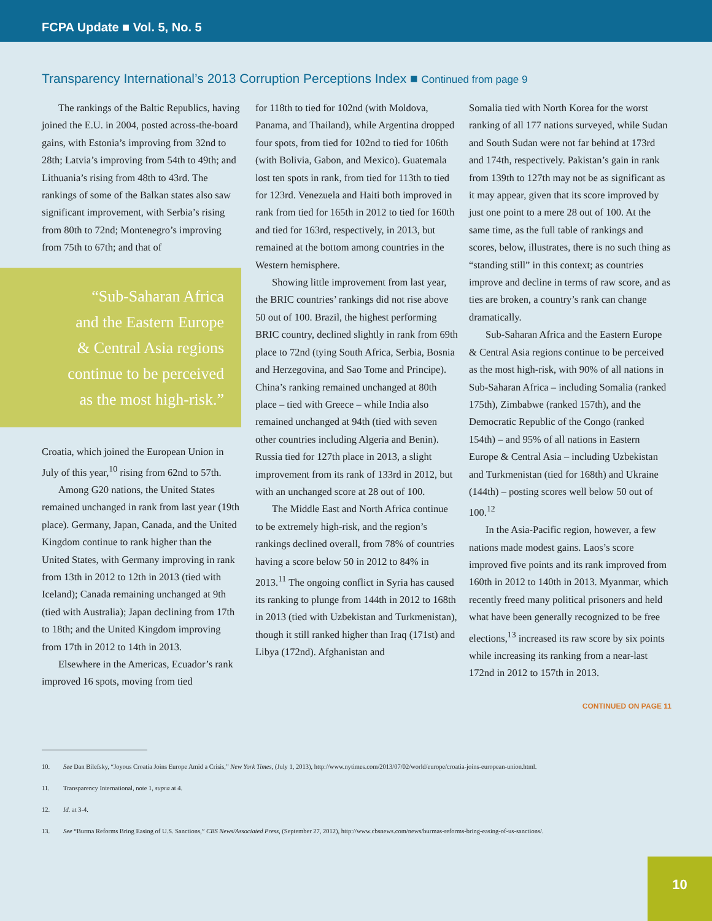FCPA Update ■ Vol. 5, No. 5
Transparency International’s 2013 Corruption Perceptions Index ■ Continued from page 9
The rankings of the Baltic Republics, having joined the E.U. in 2004, posted across-the-board gains, with Estonia’s improving from 32nd to 28th; Latvia’s improving from 54th to 49th; and Lithuania’s rising from 48th to 43rd. The rankings of some of the Balkan states also saw significant improvement, with Serbia’s rising from 80th to 72nd; Montenegro’s improving from 75th to 67th; and that of
“Sub-Saharan Africa and the Eastern Europe & Central Asia regions continue to be perceived as the most high-risk.”
Croatia, which joined the European Union in July of this year,<sup>10</sup> rising from 62nd to 57th.
Among G20 nations, the United States remained unchanged in rank from last year (19th place). Germany, Japan, Canada, and the United Kingdom continue to rank higher than the United States, with Germany improving in rank from 13th in 2012 to 12th in 2013 (tied with Iceland); Canada remaining unchanged at 9th (tied with Australia); Japan declining from 17th to 18th; and the United Kingdom improving from 17th in 2012 to 14th in 2013.
Elsewhere in the Americas, Ecuador’s rank improved 16 spots, moving from tied
for 118th to tied for 102nd (with Moldova, Panama, and Thailand), while Argentina dropped four spots, from tied for 102nd to tied for 106th (with Bolivia, Gabon, and Mexico). Guatemala lost ten spots in rank, from tied for 113th to tied for 123rd. Venezuela and Haiti both improved in rank from tied for 165th in 2012 to tied for 160th and tied for 163rd, respectively, in 2013, but remained at the bottom among countries in the Western hemisphere.
Showing little improvement from last year, the BRIC countries’ rankings did not rise above 50 out of 100. Brazil, the highest performing BRIC country, declined slightly in rank from 69th place to 72nd (tying South Africa, Serbia, Bosnia and Herzegovina, and Sao Tome and Principe). China’s ranking remained unchanged at 80th place – tied with Greece – while India also remained unchanged at 94th (tied with seven other countries including Algeria and Benin). Russia tied for 127th place in 2013, a slight improvement from its rank of 133rd in 2012, but with an unchanged score at 28 out of 100.
The Middle East and North Africa continue to be extremely high-risk, and the region’s rankings declined overall, from 78% of countries having a score below 50 in 2012 to 84% in 2013.<sup>11</sup> The ongoing conflict in Syria has caused its ranking to plunge from 144th in 2012 to 168th in 2013 (tied with Uzbekistan and Turkmenistan), though it still ranked higher than Iraq (171st) and Libya (172nd). Afghanistan and
Somalia tied with North Korea for the worst ranking of all 177 nations surveyed, while Sudan and South Sudan were not far behind at 173rd and 174th, respectively. Pakistan’s gain in rank from 139th to 127th may not be as significant as it may appear, given that its score improved by just one point to a mere 28 out of 100. At the same time, as the full table of rankings and scores, below, illustrates, there is no such thing as “standing still” in this context; as countries improve and decline in terms of raw score, and as ties are broken, a country’s rank can change dramatically.
Sub-Saharan Africa and the Eastern Europe & Central Asia regions continue to be perceived as the most high-risk, with 90% of all nations in Sub-Saharan Africa – including Somalia (ranked 175th), Zimbabwe (ranked 157th), and the Democratic Republic of the Congo (ranked 154th) – and 95% of all nations in Eastern Europe & Central Asia – including Uzbekistan and Turkmenistan (tied for 168th) and Ukraine (144th) – posting scores well below 50 out of 100.<sup>12</sup>
In the Asia-Pacific region, however, a few nations made modest gains. Laos’s score improved five points and its rank improved from 160th in 2012 to 140th in 2013. Myanmar, which recently freed many political prisoners and held what have been generally recognized to be free elections,<sup>13</sup> increased its raw score by six points while increasing its ranking from a near-last 172nd in 2012 to 157th in 2013.
CONTINUED ON PAGE 11
10. See Dan Bilefsky, “Joyous Croatia Joins Europe Amid a Crisis,” New York Times, (July 1, 2013), http://www.nytimes.com/2013/07/02/world/europe/croatia-joins-european-union.html.
11. Transparency International, note 1, supra at 4.
12. Id. at 3-4.
13. See “Burma Reforms Bring Easing of U.S. Sanctions,” CBS News/Associated Press, (September 27, 2012), http://www.cbsnews.com/news/burmas-reforms-bring-easing-of-us-sanctions/.
10